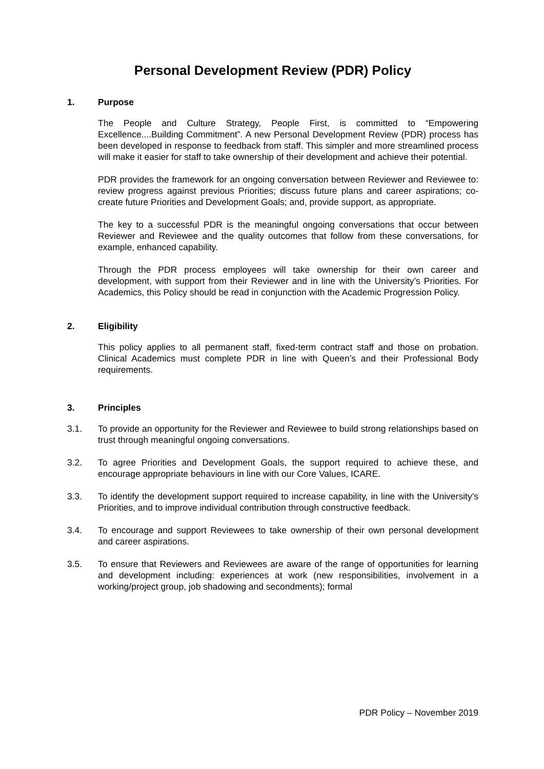Personal Development Review (PDR) Policy
1. Purpose
The People and Culture Strategy, People First, is committed to “Empowering Excellence....Building Commitment”. A new Personal Development Review (PDR) process has been developed in response to feedback from staff. This simpler and more streamlined process will make it easier for staff to take ownership of their development and achieve their potential.
PDR provides the framework for an ongoing conversation between Reviewer and Reviewee to: review progress against previous Priorities; discuss future plans and career aspirations; co-create future Priorities and Development Goals; and, provide support, as appropriate.
The key to a successful PDR is the meaningful ongoing conversations that occur between Reviewer and Reviewee and the quality outcomes that follow from these conversations, for example, enhanced capability.
Through the PDR process employees will take ownership for their own career and development, with support from their Reviewer and in line with the University’s Priorities. For Academics, this Policy should be read in conjunction with the Academic Progression Policy.
2. Eligibility
This policy applies to all permanent staff, fixed-term contract staff and those on probation. Clinical Academics must complete PDR in line with Queen’s and their Professional Body requirements.
3. Principles
3.1. To provide an opportunity for the Reviewer and Reviewee to build strong relationships based on trust through meaningful ongoing conversations.
3.2. To agree Priorities and Development Goals, the support required to achieve these, and encourage appropriate behaviours in line with our Core Values, ICARE.
3.3. To identify the development support required to increase capability, in line with the University’s Priorities, and to improve individual contribution through constructive feedback.
3.4. To encourage and support Reviewees to take ownership of their own personal development and career aspirations.
3.5. To ensure that Reviewers and Reviewees are aware of the range of opportunities for learning and development including: experiences at work (new responsibilities, involvement in a working/project group, job shadowing and secondments); formal
PDR Policy – November 2019